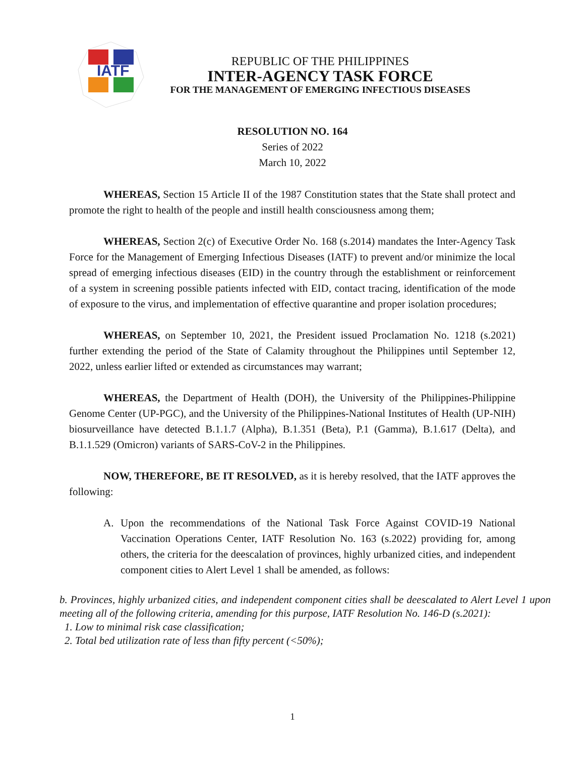IATF
REPUBLIC OF THE PHILIPPINES
INTER-AGENCY TASK FORCE
FOR THE MANAGEMENT OF EMERGING INFECTIOUS DISEASES
RESOLUTION NO. 164
Series of 2022
March 10, 2022
WHEREAS, Section 15 Article II of the 1987 Constitution states that the State shall protect and promote the right to health of the people and instill health consciousness among them;
WHEREAS, Section 2(c) of Executive Order No. 168 (s.2014) mandates the Inter-Agency Task Force for the Management of Emerging Infectious Diseases (IATF) to prevent and/or minimize the local spread of emerging infectious diseases (EID) in the country through the establishment or reinforcement of a system in screening possible patients infected with EID, contact tracing, identification of the mode of exposure to the virus, and implementation of effective quarantine and proper isolation procedures;
WHEREAS, on September 10, 2021, the President issued Proclamation No. 1218 (s.2021) further extending the period of the State of Calamity throughout the Philippines until September 12, 2022, unless earlier lifted or extended as circumstances may warrant;
WHEREAS, the Department of Health (DOH), the University of the Philippines-Philippine Genome Center (UP-PGC), and the University of the Philippines-National Institutes of Health (UP-NIH) biosurveillance have detected B.1.1.7 (Alpha), B.1.351 (Beta), P.1 (Gamma), B.1.617 (Delta), and B.1.1.529 (Omicron) variants of SARS-CoV-2 in the Philippines.
NOW, THEREFORE, BE IT RESOLVED, as it is hereby resolved, that the IATF approves the following:
A. Upon the recommendations of the National Task Force Against COVID-19 National Vaccination Operations Center, IATF Resolution No. 163 (s.2022) providing for, among others, the criteria for the deescalation of provinces, highly urbanized cities, and independent component cities to Alert Level 1 shall be amended, as follows:
b. Provinces, highly urbanized cities, and independent component cities shall be deescalated to Alert Level 1 upon meeting all of the following criteria, amending for this purpose, IATF Resolution No. 146-D (s.2021):
1. Low to minimal risk case classification;
2. Total bed utilization rate of less than fifty percent (<50%);
1